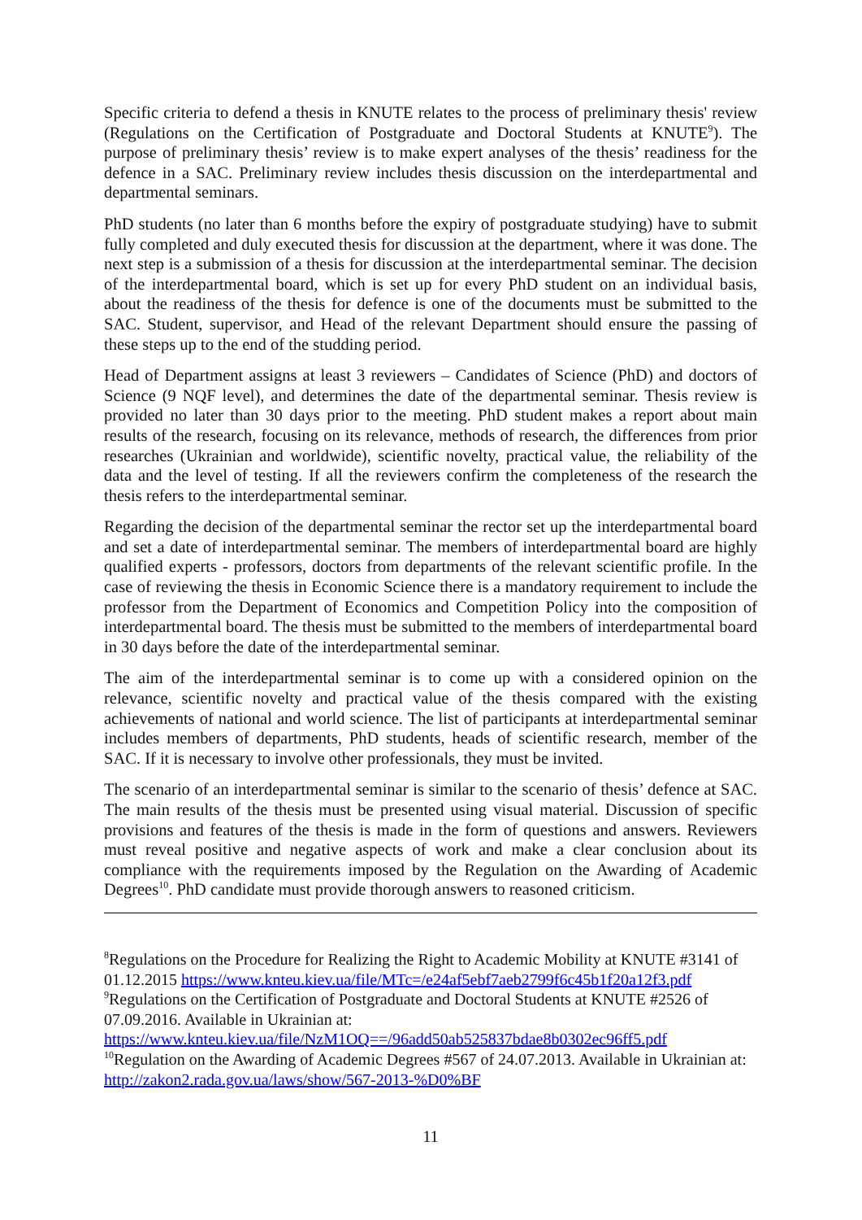Specific criteria to defend a thesis in KNUTE relates to the process of preliminary thesis' review (Regulations on the Certification of Postgraduate and Doctoral Students at KNUTE<sup>9</sup>). The purpose of preliminary thesis’ review is to make expert analyses of the thesis’ readiness for the defence in a SAC. Preliminary review includes thesis discussion on the interdepartmental and departmental seminars.
PhD students (no later than 6 months before the expiry of postgraduate studying) have to submit fully completed and duly executed thesis for discussion at the department, where it was done. The next step is a submission of a thesis for discussion at the interdepartmental seminar. The decision of the interdepartmental board, which is set up for every PhD student on an individual basis, about the readiness of the thesis for defence is one of the documents must be submitted to the SAC. Student, supervisor, and Head of the relevant Department should ensure the passing of these steps up to the end of the studding period.
Head of Department assigns at least 3 reviewers – Candidates of Science (PhD) and doctors of Science (9 NQF level), and determines the date of the departmental seminar. Thesis review is provided no later than 30 days prior to the meeting. PhD student makes a report about main results of the research, focusing on its relevance, methods of research, the differences from prior researches (Ukrainian and worldwide), scientific novelty, practical value, the reliability of the data and the level of testing. If all the reviewers confirm the completeness of the research the thesis refers to the interdepartmental seminar.
Regarding the decision of the departmental seminar the rector set up the interdepartmental board and set a date of interdepartmental seminar. The members of interdepartmental board are highly qualified experts - professors, doctors from departments of the relevant scientific profile. In the case of reviewing the thesis in Economic Science there is a mandatory requirement to include the professor from the Department of Economics and Competition Policy into the composition of interdepartmental board. The thesis must be submitted to the members of interdepartmental board in 30 days before the date of the interdepartmental seminar.
The aim of the interdepartmental seminar is to come up with a considered opinion on the relevance, scientific novelty and practical value of the thesis compared with the existing achievements of national and world science. The list of participants at interdepartmental seminar includes members of departments, PhD students, heads of scientific research, member of the SAC. If it is necessary to involve other professionals, they must be invited.
The scenario of an interdepartmental seminar is similar to the scenario of thesis’ defence at SAC. The main results of the thesis must be presented using visual material. Discussion of specific provisions and features of the thesis is made in the form of questions and answers. Reviewers must reveal positive and negative aspects of work and make a clear conclusion about its compliance with the requirements imposed by the Regulation on the Awarding of Academic Degrees<sup>10</sup>. PhD candidate must provide thorough answers to reasoned criticism.
<sup>8</sup> Regulations on the Procedure for Realizing the Right to Academic Mobility at KNUTE #3141 of 01.12.2015 https://www.knteu.kiev.ua/file/MTc=/e24af5ebf7aeb2799f6c45b1f20a12f3.pdf
<sup>9</sup> Regulations on the Certification of Postgraduate and Doctoral Students at KNUTE #2526 of 07.09.2016. Available in Ukrainian at:
https://www.knteu.kiev.ua/file/NzM1OQ==/96add50ab525837bdae8b0302ec96ff5.pdf
<sup>10</sup> Regulation on the Awarding of Academic Degrees #567 of 24.07.2013. Available in Ukrainian at: http://zakon2.rada.gov.ua/laws/show/567-2013-%D0%BF
11